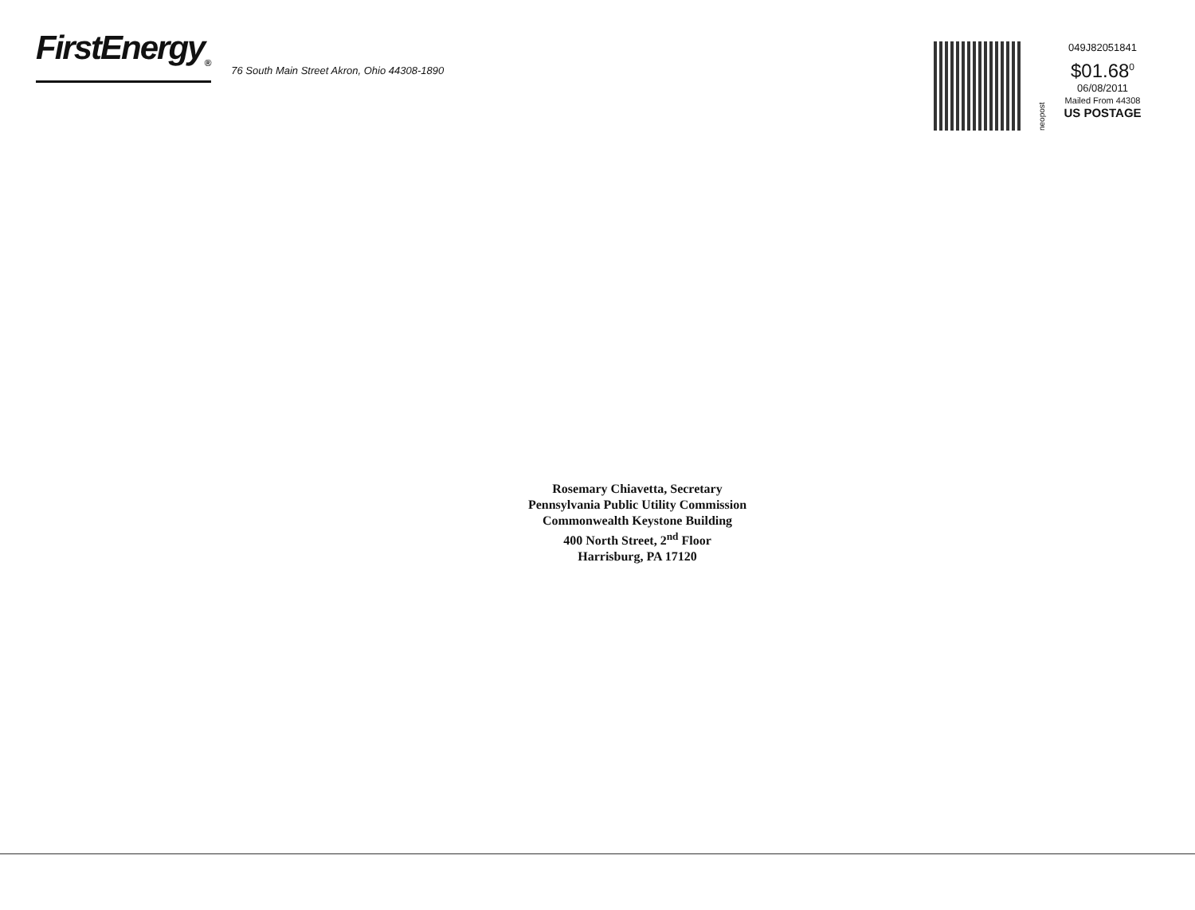FirstEnergy<sub>®</sub>
76 South Main Street Akron, Ohio 44308-1890
neopost
049J82051841
$01.68<sup>0</sup>
06/08/2011
Mailed From 44308
US POSTAGE
Rosemary Chiavetta, Secretary
Pennsylvania Public Utility Commission
Commonwealth Keystone Building
400 North Street, 2<sup>nd</sup> Floor
Harrisburg, PA 17120